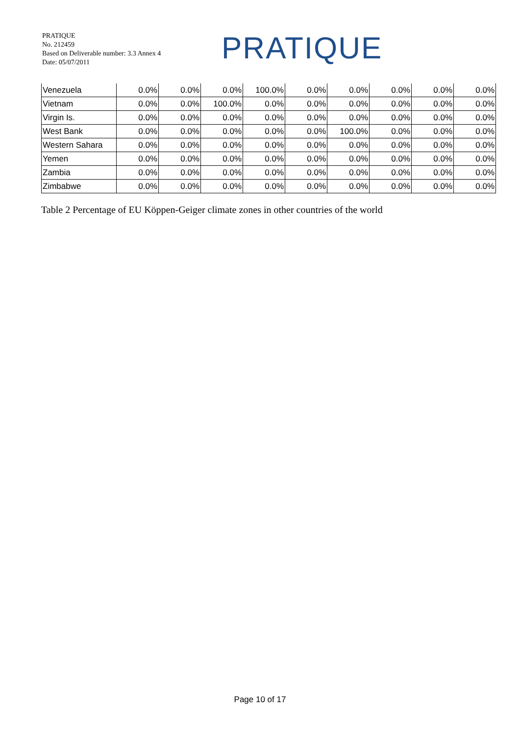PRATIQUE
No. 212459
Based on Deliverable number: 3.3 Annex 4
Date: 05/07/2011
PRATIQUE
| Venezuela | 0.0% | 0.0% | 0.0% | 100.0% | 0.0% | 0.0% | 0.0% | 0.0% | 0.0% |
| Vietnam | 0.0% | 0.0% | 100.0% | 0.0% | 0.0% | 0.0% | 0.0% | 0.0% | 0.0% |
| Virgin Is. | 0.0% | 0.0% | 0.0% | 0.0% | 0.0% | 0.0% | 0.0% | 0.0% | 0.0% |
| West Bank | 0.0% | 0.0% | 0.0% | 0.0% | 0.0% | 100.0% | 0.0% | 0.0% | 0.0% |
| Western Sahara | 0.0% | 0.0% | 0.0% | 0.0% | 0.0% | 0.0% | 0.0% | 0.0% | 0.0% |
| Yemen | 0.0% | 0.0% | 0.0% | 0.0% | 0.0% | 0.0% | 0.0% | 0.0% | 0.0% |
| Zambia | 0.0% | 0.0% | 0.0% | 0.0% | 0.0% | 0.0% | 0.0% | 0.0% | 0.0% |
| Zimbabwe | 0.0% | 0.0% | 0.0% | 0.0% | 0.0% | 0.0% | 0.0% | 0.0% | 0.0% |
Table 2 Percentage of EU Köppen-Geiger climate zones in other countries of the world
Page 10 of 17